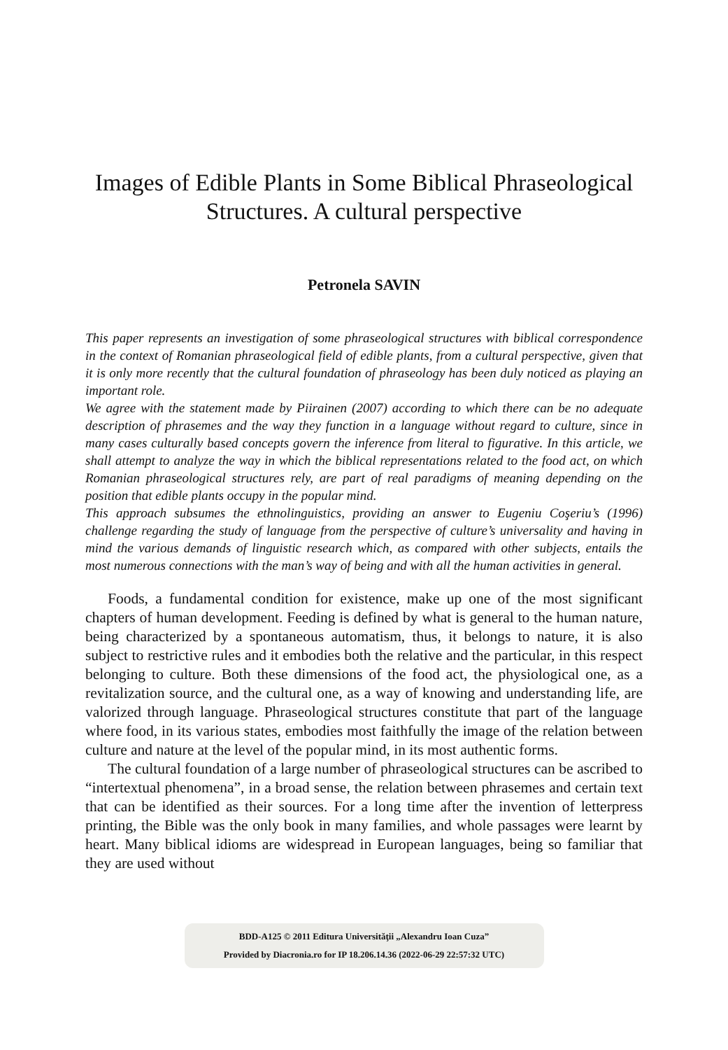Images of Edible Plants in Some Biblical Phraseological Structures. A cultural perspective
Petronela SAVIN
This paper represents an investigation of some phraseological structures with biblical correspondence in the context of Romanian phraseological field of edible plants, from a cultural perspective, given that it is only more recently that the cultural foundation of phraseology has been duly noticed as playing an important role.
We agree with the statement made by Piirainen (2007) according to which there can be no adequate description of phrasemes and the way they function in a language without regard to culture, since in many cases culturally based concepts govern the inference from literal to figurative. In this article, we shall attempt to analyze the way in which the biblical representations related to the food act, on which Romanian phraseological structures rely, are part of real paradigms of meaning depending on the position that edible plants occupy in the popular mind.
This approach subsumes the ethnolinguistics, providing an answer to Eugeniu Coşeriu’s (1996) challenge regarding the study of language from the perspective of culture’s universality and having in mind the various demands of linguistic research which, as compared with other subjects, entails the most numerous connections with the man’s way of being and with all the human activities in general.
Foods, a fundamental condition for existence, make up one of the most significant chapters of human development. Feeding is defined by what is general to the human nature, being characterized by a spontaneous automatism, thus, it belongs to nature, it is also subject to restrictive rules and it embodies both the relative and the particular, in this respect belonging to culture. Both these dimensions of the food act, the physiological one, as a revitalization source, and the cultural one, as a way of knowing and understanding life, are valorized through language. Phraseological structures constitute that part of the language where food, in its various states, embodies most faithfully the image of the relation between culture and nature at the level of the popular mind, in its most authentic forms.
The cultural foundation of a large number of phraseological structures can be ascribed to “intertextual phenomena”, in a broad sense, the relation between phrasemes and certain text that can be identified as their sources. For a long time after the invention of letterpress printing, the Bible was the only book in many families, and whole passages were learnt by heart. Many biblical idioms are widespread in European languages, being so familiar that they are used without
BDD-A125 © 2011 Editura Universităţii „Alexandru Ioan Cuza”
Provided by Diacronia.ro for IP 18.206.14.36 (2022-06-29 22:57:32 UTC)